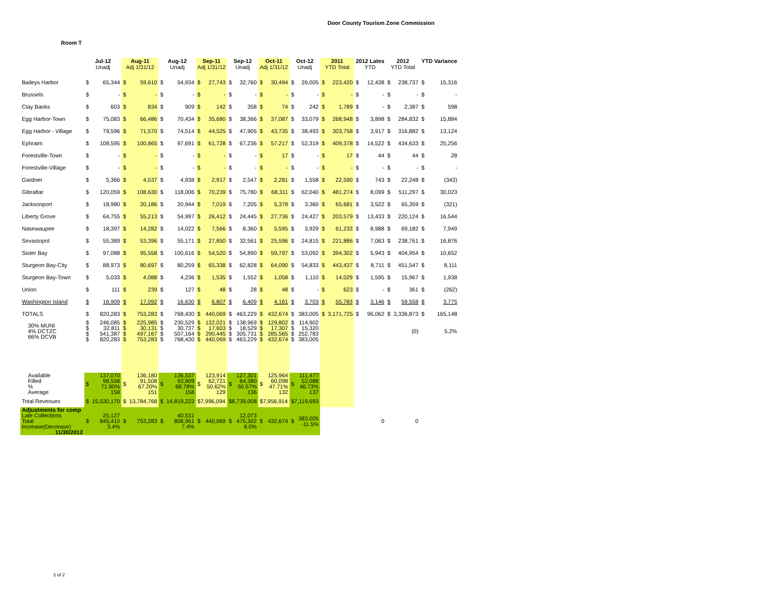Door County Tourism Zone Commission
Room T
| | Jul-12 Unadj | | Aug-11 Adj 1/31/12 | | Aug-12 Unadj | | Sep-11 Adj 1/31/12 | | Sep-12 Unadj | | Oct-11 Adj 1/31/12 | | Oct-12 Unadj | | 2011 YTD Total | | 2012 Lates YTD | | 2012 YTD Total | | YTD Variance | |
| --- | --- | --- | --- | --- | --- | --- | --- | --- | --- | --- | --- | --- | --- | --- | --- | --- | --- | --- | --- | --- | --- | --- |
| Baileys Harbor | $ | 65,344 | $ | 59,610 | $ | 54,934 | $ | 27,743 | $ | 32,760 | $ | 30,494 | $ | 26,005 | $ | 223,420 | $ | 12,438 | $ | 238,737 | $ | 15,316 |
| Brussels | $ | - | $ | - | $ | - | $ | - | $ | - | $ | - | $ | - | $ | - | $ | - | $ | - | $ | - |
| Clay Banks | $ | 603 | $ | 834 | $ | 909 | $ | 142 | $ | 358 | $ | 74 | $ | 242 | $ | 1,789 | $ | - | $ | 2,387 | $ | 598 |
| Egg Harbor-Town | $ | 75,083 | $ | 66,486 | $ | 70,434 | $ | 35,680 | $ | 38,366 | $ | 37,087 | $ | 33,079 | $ | 268,948 | $ | 3,898 | $ | 284,832 | $ | 15,884 |
| Egg Harbor - Village | $ | 79,596 | $ | 71,570 | $ | 74,514 | $ | 44,525 | $ | 47,905 | $ | 43,735 | $ | 38,493 | $ | 303,758 | $ | 3,917 | $ | 316,882 | $ | 13,124 |
| Ephraim | $ | 108,595 | $ | 100,865 | $ | 97,691 | $ | 61,728 | $ | 67,236 | $ | 57,217 | $ | 52,319 | $ | 409,378 | $ | 14,522 | $ | 434,633 | $ | 25,256 |
| Forestville-Town | $ | - | $ | - | $ | - | $ | - | $ | - | $ | 17 | $ | - | $ | 17 | $ | 44 | $ | 44 | $ | 28 |
| Forestville-Village | $ | - | $ | - | $ | - | $ | - | $ | - | $ | - | $ | - | $ | - | $ | - | $ | - | $ | - |
| Gardner | $ | 5,366 | $ | 4,537 | $ | 4,938 | $ | 2,917 | $ | 2,547 | $ | 2,281 | $ | 1,558 | $ | 22,590 | $ | 743 | $ | 22,248 | $ | (343) |
| Gibraltar | $ | 120,059 | $ | 108,630 | $ | 118,006 | $ | 70,239 | $ | 75,780 | $ | 68,311 | $ | 62,040 | $ | 481,274 | $ | 8,099 | $ | 511,297 | $ | 30,023 |
| Jacksonport | $ | 18,980 | $ | 20,186 | $ | 20,944 | $ | 7,019 | $ | 7,205 | $ | 5,378 | $ | 3,360 | $ | 65,681 | $ | 3,522 | $ | 65,359 | $ | (321) |
| Liberty Grove | $ | 64,755 | $ | 55,213 | $ | 54,997 | $ | 26,412 | $ | 24,445 | $ | 27,736 | $ | 24,427 | $ | 203,579 | $ | 13,433 | $ | 220,124 | $ | 16,544 |
| Nasewaupee | $ | 18,397 | $ | 14,282 | $ | 14,022 | $ | 7,566 | $ | 8,360 | $ | 5,595 | $ | 3,929 | $ | 61,233 | $ | 8,988 | $ | 69,182 | $ | 7,949 |
| Sevastopol | $ | 55,389 | $ | 53,396 | $ | 55,171 | $ | 27,850 | $ | 32,561 | $ | 25,596 | $ | 24,815 | $ | 221,886 | $ | 7,063 | $ | 238,761 | $ | 16,876 |
| Sister Bay | $ | 97,088 | $ | 95,558 | $ | 100,616 | $ | 54,520 | $ | 54,890 | $ | 59,797 | $ | 53,092 | $ | 394,302 | $ | 5,943 | $ | 404,954 | $ | 10,652 |
| Sturgeon Bay-City | $ | 88,973 | $ | 80,697 | $ | 80,259 | $ | 65,338 | $ | 62,828 | $ | 64,090 | $ | 54,833 | $ | 443,437 | $ | 8,711 | $ | 451,547 | $ | 8,111 |
| Sturgeon Bay-Town | $ | 5,033 | $ | 4,088 | $ | 4,236 | $ | 1,535 | $ | 1,552 | $ | 1,058 | $ | 1,110 | $ | 14,029 | $ | 1,595 | $ | 15,967 | $ | 1,938 |
| Union | $ | 111 | $ | 239 | $ | 127 | $ | 48 | $ | 28 | $ | 48 | $ | - | $ | 623 | $ | - | $ | 361 | $ | (262) |
| Washington Island | $ | 16,909 | $ | 17,092 | $ | 16,630 | $ | 6,807 | $ | 6,409 | $ | 4,161 | $ | 3,703 | $ | 55,783 | $ | 3,146 | $ | 59,558 | $ | 3,775 |
| TOTALS | $ | 820,283 | $ | 753,283 | $ | 768,430 | $ | 440,069 | $ | 463,229 | $ | 432,674 | $ | 383,005 | $ | 3,171,725 | $ | 96,062 | $ | 3,336,873 | $ | 165,148 |
| 30% MUNI 4% DCTZC 66% DCVB | $ $ $ $ | 246,085 32,811 541,387 820,283 | $ $ $ $ | 225,985 30,131 497,167 753,283 | $ $ $ $ | 230,529 30,737 507,164 768,430 | $ $ $ $ | 132,021 17,603 290,445 440,069 | $ $ $ $ | 138,969 18,529 305,731 463,229 | $ $ $ $ | 129,802 17,307 285,565 432,674 | $ $ $ $ | 114,902 15,320 252,783 383,005 | | | | | | (0) | | 5.2% |
| Available Filled % Average | $ | 137,070 98,558 71.90% 158 | $ | 136,180 91,508 67.20% 151 | $ | 136,537 93,909 68.78% 158 | $ | 123,914 62,721 50.62% 129 | $ | 127,301 64,380 50.57% 136 | $ | 125,964 60,098 47.71% 132 | $ | 111,477 52,088 46.73% 137 | | | | | | | | |
| Total Revenues | $ | 15,530,170 | $ | 13,784,768 | $ | 14,819,222 | $7,996,094 | | $8,739,008 | | $7,956,914 | | $7,119,693 | | | | | | | | | |
| Adjustments for comp Late Collections Total Increase(Decrease) 11/30/2012 | $ | 25,127 845,410 3.4% | $ | 753,283 | $ | 40,531 808,961 7.4% | $ | 440,069 | $ | 12,073 475,302 8.0% | $ | 432,674 | $ | 383,005 -11.5% | | | | 0 | | 0 | | |
2 of 2